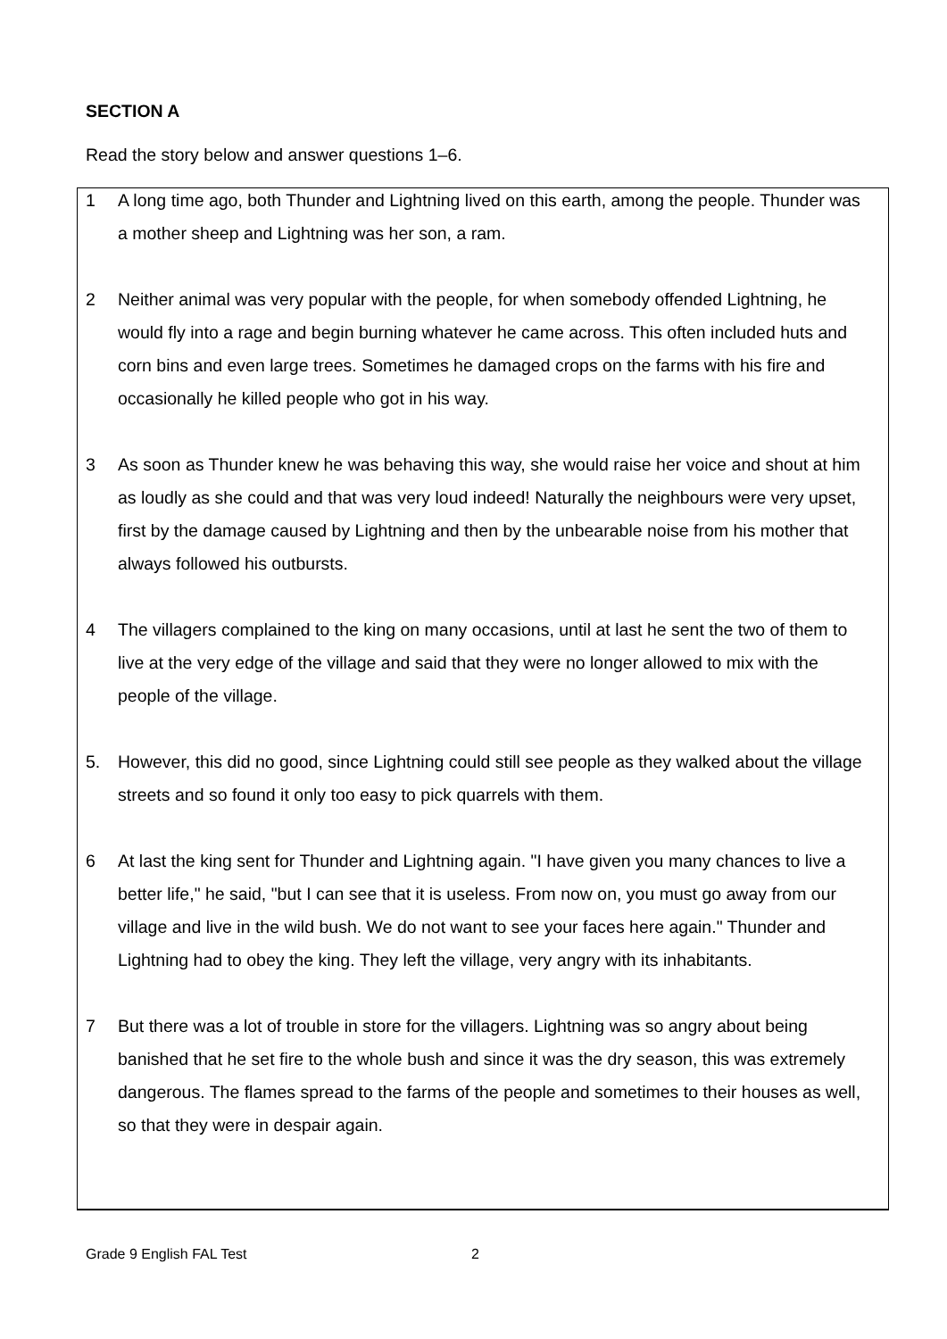SECTION A
Read the story below and answer questions 1–6.
1 A long time ago, both Thunder and Lightning lived on this earth, among the people. Thunder was a mother sheep and Lightning was her son, a ram.
2 Neither animal was very popular with the people, for when somebody offended Lightning, he would fly into a rage and begin burning whatever he came across. This often included huts and corn bins and even large trees. Sometimes he damaged crops on the farms with his fire and occasionally he killed people who got in his way.
3 As soon as Thunder knew he was behaving this way, she would raise her voice and shout at him as loudly as she could and that was very loud indeed! Naturally the neighbours were very upset, first by the damage caused by Lightning and then by the unbearable noise from his mother that always followed his outbursts.
4 The villagers complained to the king on many occasions, until at last he sent the two of them to live at the very edge of the village and said that they were no longer allowed to mix with the people of the village.
5. However, this did no good, since Lightning could still see people as they walked about the village streets and so found it only too easy to pick quarrels with them.
6 At last the king sent for Thunder and Lightning again. "I have given you many chances to live a better life," he said, "but I can see that it is useless. From now on, you must go away from our village and live in the wild bush. We do not want to see your faces here again." Thunder and Lightning had to obey the king. They left the village, very angry with its inhabitants.
7 But there was a lot of trouble in store for the villagers. Lightning was so angry about being banished that he set fire to the whole bush and since it was the dry season, this was extremely dangerous. The flames spread to the farms of the people and sometimes to their houses as well, so that they were in despair again.
Grade 9 English FAL Test 2